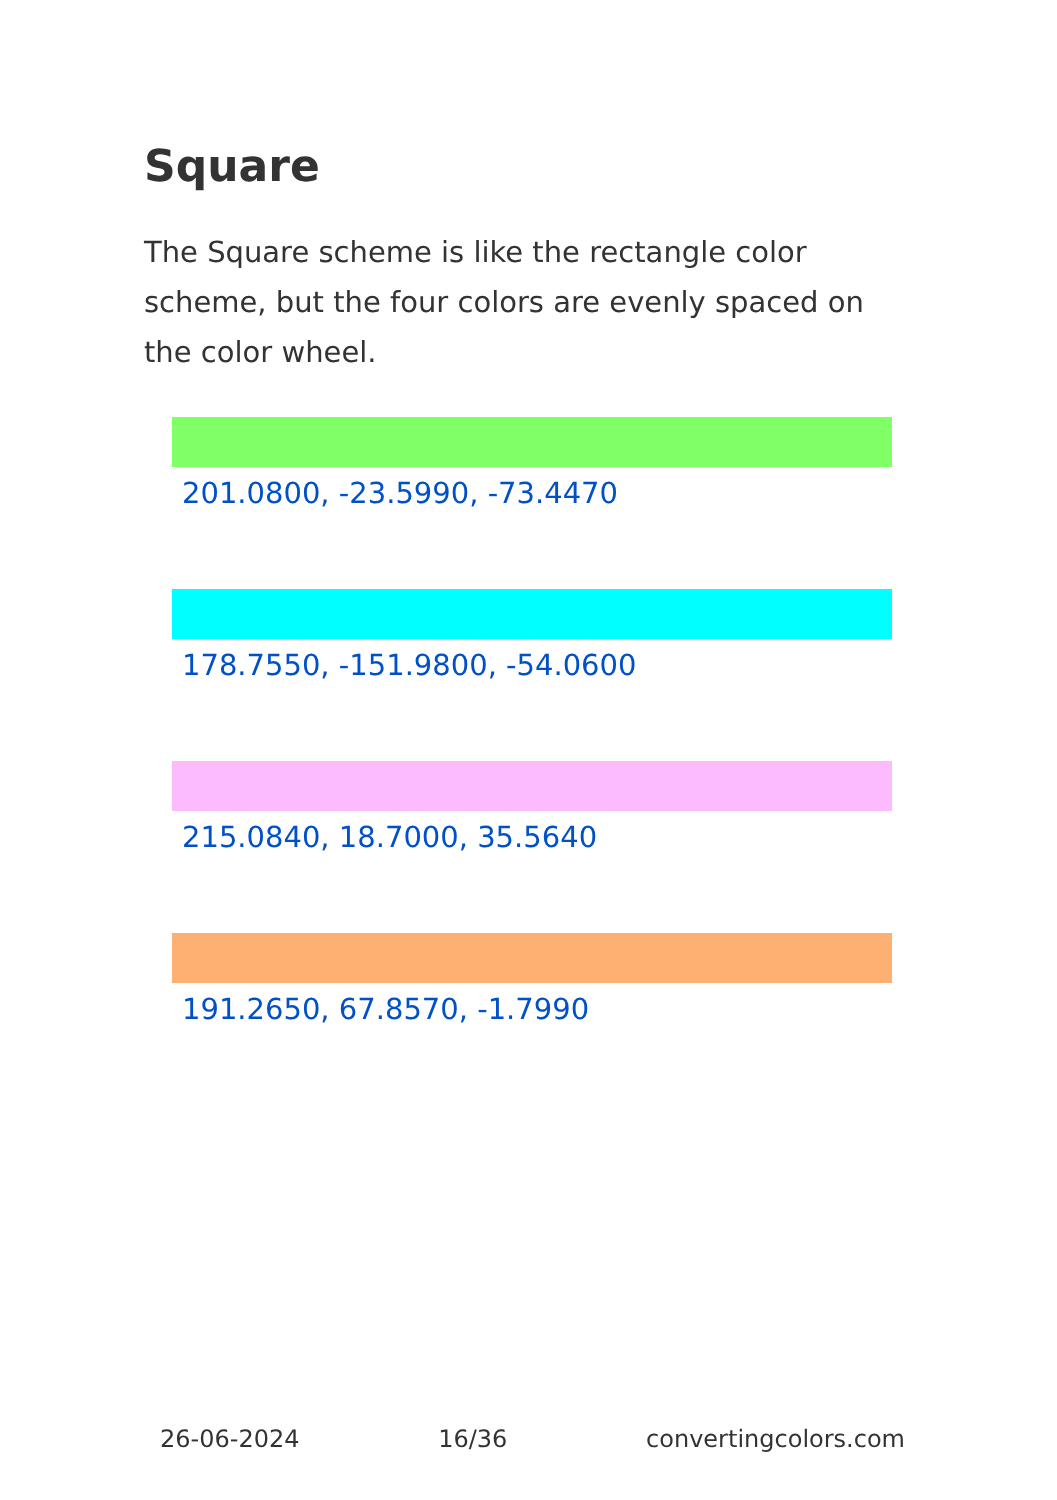Square
The Square scheme is like the rectangle color scheme, but the four colors are evenly spaced on the color wheel.
201.0800, -23.5990, -73.4470
178.7550, -151.9800, -54.0600
215.0840, 18.7000, 35.5640
191.2650, 67.8570, -1.7990
26-06-2024 16/36 convertingcolors.com